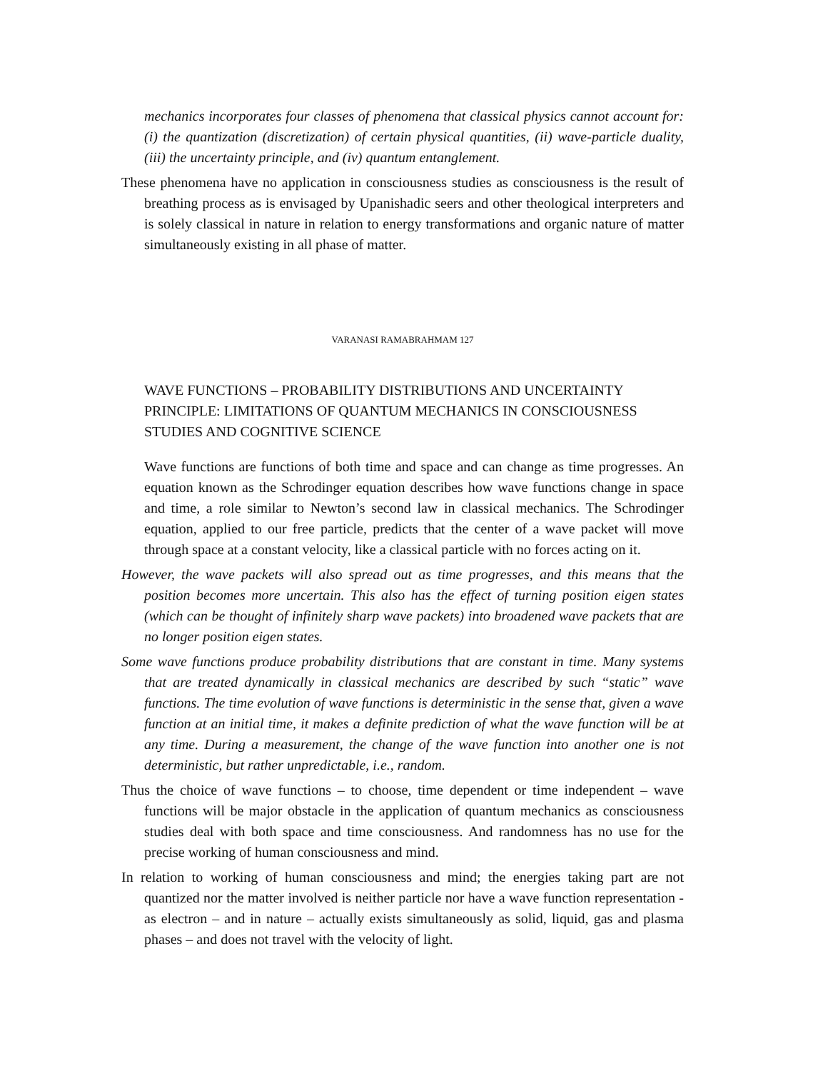mechanics incorporates four classes of phenomena that classical physics cannot account for: (i) the quantization (discretization) of certain physical quantities, (ii) wave-particle duality, (iii) the uncertainty principle, and (iv) quantum entanglement.
These phenomena have no application in consciousness studies as consciousness is the result of breathing process as is envisaged by Upanishadic seers and other theological interpreters and is solely classical in nature in relation to energy transformations and organic nature of matter simultaneously existing in all phase of matter.
VARANASI RAMABRAHMAM 127
WAVE FUNCTIONS – PROBABILITY DISTRIBUTIONS AND UNCERTAINTY PRINCIPLE: LIMITATIONS OF QUANTUM MECHANICS IN CONSCIOUSNESS STUDIES AND COGNITIVE SCIENCE
Wave functions are functions of both time and space and can change as time progresses. An equation known as the Schrodinger equation describes how wave functions change in space and time, a role similar to Newton’s second law in classical mechanics. The Schrodinger equation, applied to our free particle, predicts that the center of a wave packet will move through space at a constant velocity, like a classical particle with no forces acting on it.
However, the wave packets will also spread out as time progresses, and this means that the position becomes more uncertain. This also has the effect of turning position eigen states (which can be thought of infinitely sharp wave packets) into broadened wave packets that are no longer position eigen states.
Some wave functions produce probability distributions that are constant in time. Many systems that are treated dynamically in classical mechanics are described by such “static” wave functions. The time evolution of wave functions is deterministic in the sense that, given a wave function at an initial time, it makes a definite prediction of what the wave function will be at any time. During a measurement, the change of the wave function into another one is not deterministic, but rather unpredictable, i.e., random.
Thus the choice of wave functions – to choose, time dependent or time independent – wave functions will be major obstacle in the application of quantum mechanics as consciousness studies deal with both space and time consciousness. And randomness has no use for the precise working of human consciousness and mind.
In relation to working of human consciousness and mind; the energies taking part are not quantized nor the matter involved is neither particle nor have a wave function representation - as electron – and in nature – actually exists simultaneously as solid, liquid, gas and plasma phases – and does not travel with the velocity of light.